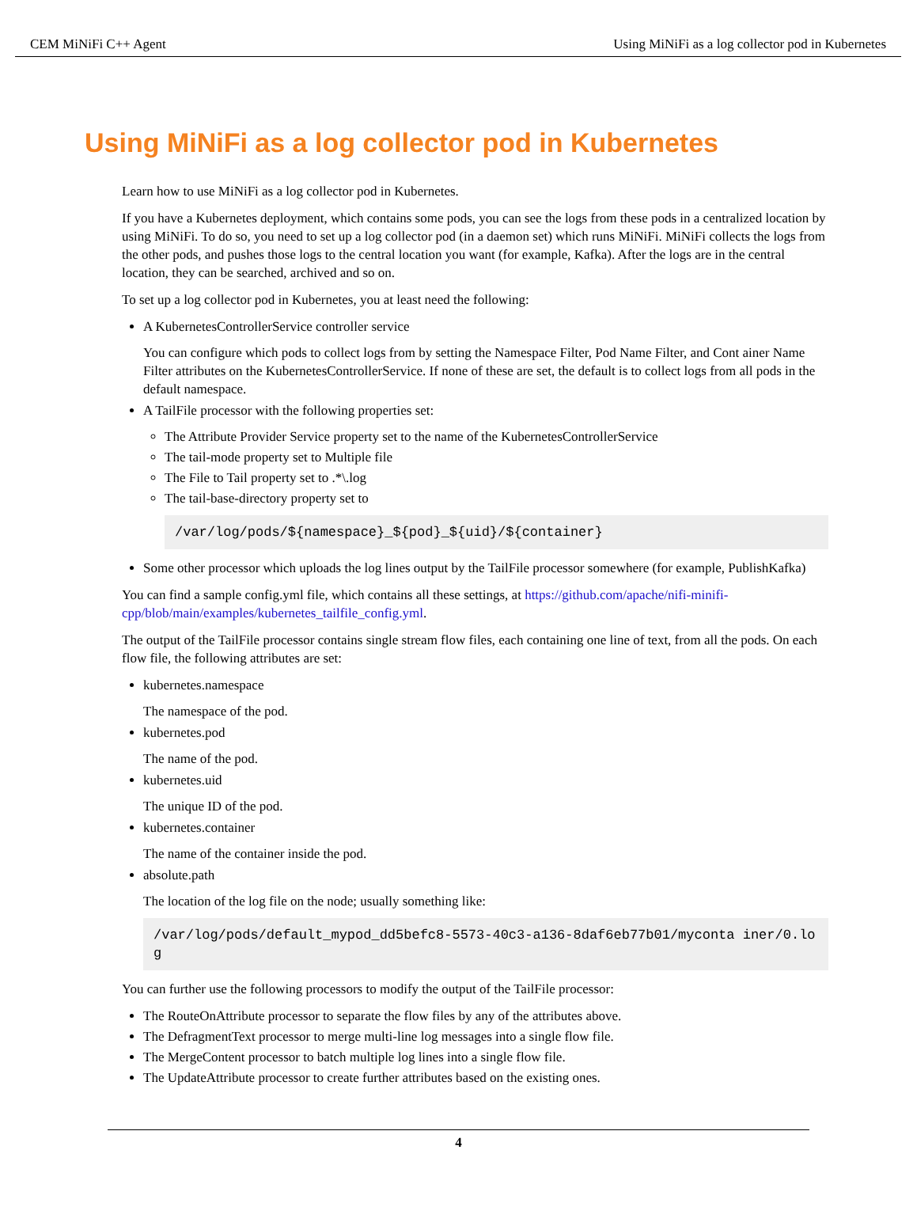CEM MiNiFi C++ Agent Using MiNiFi as a log collector pod in Kubernetes
Using MiNiFi as a log collector pod in Kubernetes
Learn how to use MiNiFi as a log collector pod in Kubernetes.
If you have a Kubernetes deployment, which contains some pods, you can see the logs from these pods in a centralized location by using MiNiFi. To do so, you need to set up a log collector pod (in a daemon set) which runs MiNiFi. MiNiFi collects the logs from the other pods, and pushes those logs to the central location you want (for example, Kafka). After the logs are in the central location, they can be searched, archived and so on.
To set up a log collector pod in Kubernetes, you at least need the following:
A KubernetesControllerService controller service
You can configure which pods to collect logs from by setting the Namespace Filter, Pod Name Filter, and Cont ainer Name Filter attributes on the KubernetesControllerService. If none of these are set, the default is to collect logs from all pods in the default namespace.
A TailFile processor with the following properties set:
The Attribute Provider Service property set to the name of the KubernetesControllerService
The tail-mode property set to Multiple file
The File to Tail property set to .*\.log
The tail-base-directory property set to
/var/log/pods/${namespace}_${pod}_${uid}/${container}
Some other processor which uploads the log lines output by the TailFile processor somewhere (for example, PublishKafka)
You can find a sample config.yml file, which contains all these settings, at https://github.com/apache/nifi-minifi-cpp/blob/main/examples/kubernetes_tailfile_config.yml.
The output of the TailFile processor contains single stream flow files, each containing one line of text, from all the pods. On each flow file, the following attributes are set:
kubernetes.namespace
The namespace of the pod.
kubernetes.pod
The name of the pod.
kubernetes.uid
The unique ID of the pod.
kubernetes.container
The name of the container inside the pod.
absolute.path
The location of the log file on the node; usually something like:
/var/log/pods/default_mypod_dd5befc8-5573-40c3-a136-8daf6eb77b01/myconta iner/0.log
You can further use the following processors to modify the output of the TailFile processor:
The RouteOnAttribute processor to separate the flow files by any of the attributes above.
The DefragmentText processor to merge multi-line log messages into a single flow file.
The MergeContent processor to batch multiple log lines into a single flow file.
The UpdateAttribute processor to create further attributes based on the existing ones.
4